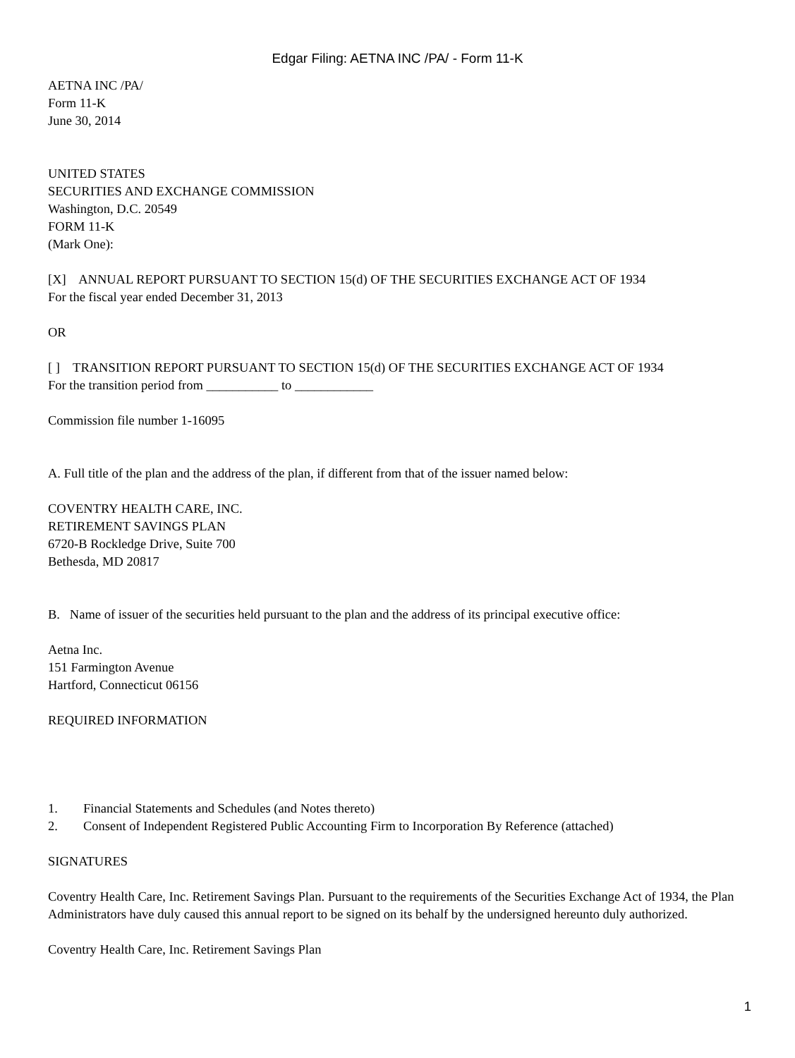Edgar Filing: AETNA INC /PA/ - Form 11-K
AETNA INC /PA/
Form 11-K
June 30, 2014
UNITED STATES
SECURITIES AND EXCHANGE COMMISSION
Washington, D.C. 20549
FORM 11-K
(Mark One):
[X] ANNUAL REPORT PURSUANT TO SECTION 15(d) OF THE SECURITIES EXCHANGE ACT OF 1934
For the fiscal year ended December 31, 2013
OR
[ ] TRANSITION REPORT PURSUANT TO SECTION 15(d) OF THE SECURITIES EXCHANGE ACT OF 1934
For the transition period from ___________ to ____________
Commission file number 1-16095
A. Full title of the plan and the address of the plan, if different from that of the issuer named below:
COVENTRY HEALTH CARE, INC.
RETIREMENT SAVINGS PLAN
6720-B Rockledge Drive, Suite 700
Bethesda, MD 20817
B. Name of issuer of the securities held pursuant to the plan and the address of its principal executive office:
Aetna Inc.
151 Farmington Avenue
Hartford, Connecticut 06156
REQUIRED INFORMATION
1. Financial Statements and Schedules (and Notes thereto)
2. Consent of Independent Registered Public Accounting Firm to Incorporation By Reference (attached)
SIGNATURES
Coventry Health Care, Inc. Retirement Savings Plan. Pursuant to the requirements of the Securities Exchange Act of 1934, the Plan Administrators have duly caused this annual report to be signed on its behalf by the undersigned hereunto duly authorized.
Coventry Health Care, Inc. Retirement Savings Plan
1